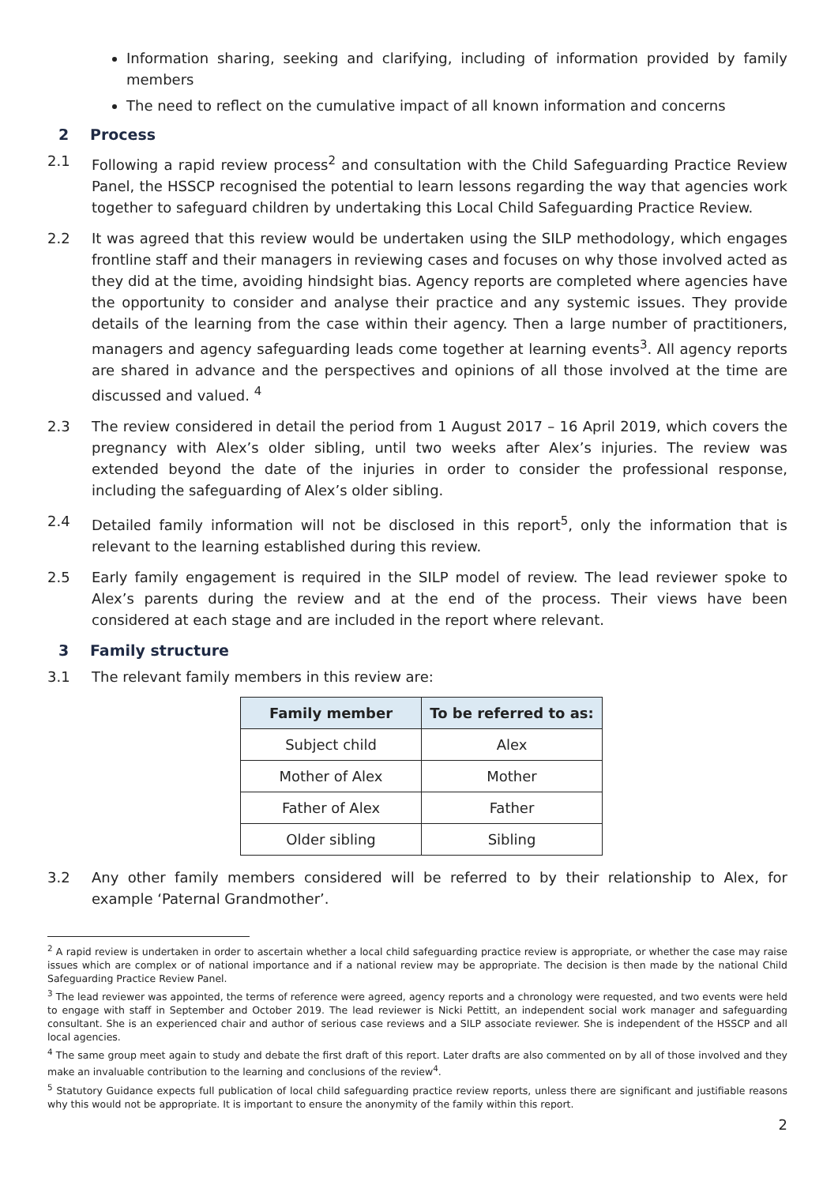Information sharing, seeking and clarifying, including of information provided by family members
The need to reflect on the cumulative impact of all known information and concerns
2 Process
2.1 Following a rapid review process<sup>2</sup> and consultation with the Child Safeguarding Practice Review Panel, the HSSCP recognised the potential to learn lessons regarding the way that agencies work together to safeguard children by undertaking this Local Child Safeguarding Practice Review.
2.2 It was agreed that this review would be undertaken using the SILP methodology, which engages frontline staff and their managers in reviewing cases and focuses on why those involved acted as they did at the time, avoiding hindsight bias. Agency reports are completed where agencies have the opportunity to consider and analyse their practice and any systemic issues. They provide details of the learning from the case within their agency. Then a large number of practitioners, managers and agency safeguarding leads come together at learning events<sup>3</sup>. All agency reports are shared in advance and the perspectives and opinions of all those involved at the time are discussed and valued. <sup>4</sup>
2.3 The review considered in detail the period from 1 August 2017 – 16 April 2019, which covers the pregnancy with Alex’s older sibling, until two weeks after Alex’s injuries. The review was extended beyond the date of the injuries in order to consider the professional response, including the safeguarding of Alex’s older sibling.
2.4 Detailed family information will not be disclosed in this report<sup>5</sup>, only the information that is relevant to the learning established during this review.
2.5 Early family engagement is required in the SILP model of review. The lead reviewer spoke to Alex’s parents during the review and at the end of the process. Their views have been considered at each stage and are included in the report where relevant.
3 Family structure
3.1 The relevant family members in this review are:
| Family member | To be referred to as: |
| --- | --- |
| Subject child | Alex |
| Mother of Alex | Mother |
| Father of Alex | Father |
| Older sibling | Sibling |
3.2 Any other family members considered will be referred to by their relationship to Alex, for example ‘Paternal Grandmother’.
<sup>2</sup> A rapid review is undertaken in order to ascertain whether a local child safeguarding practice review is appropriate, or whether the case may raise issues which are complex or of national importance and if a national review may be appropriate. The decision is then made by the national Child Safeguarding Practice Review Panel.
<sup>3</sup> The lead reviewer was appointed, the terms of reference were agreed, agency reports and a chronology were requested, and two events were held to engage with staff in September and October 2019. The lead reviewer is Nicki Pettitt, an independent social work manager and safeguarding consultant. She is an experienced chair and author of serious case reviews and a SILP associate reviewer. She is independent of the HSSCP and all local agencies.
<sup>4</sup> The same group meet again to study and debate the first draft of this report. Later drafts are also commented on by all of those involved and they make an invaluable contribution to the learning and conclusions of the review<sup>4</sup>.
<sup>5</sup> Statutory Guidance expects full publication of local child safeguarding practice review reports, unless there are significant and justifiable reasons why this would not be appropriate. It is important to ensure the anonymity of the family within this report.
2